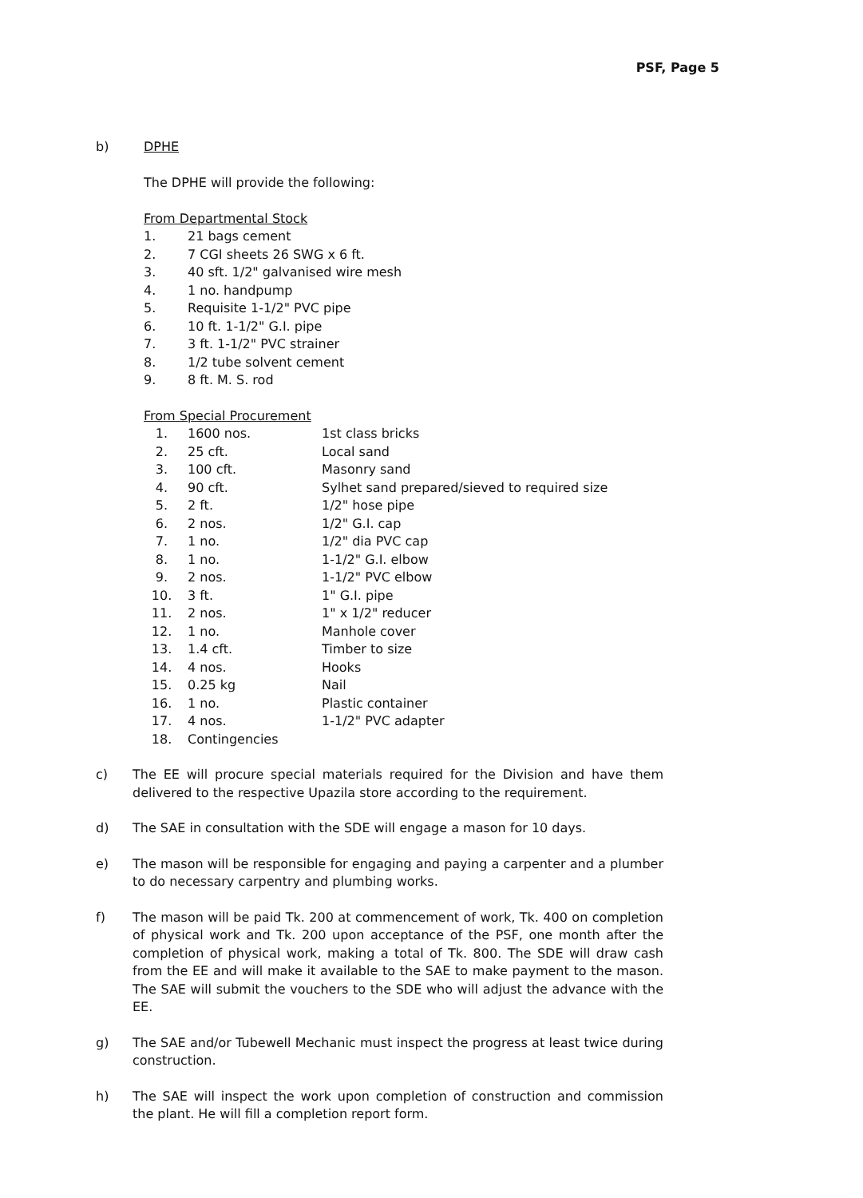PSF, Page 5
b) DPHE
The DPHE will provide the following:
From Departmental Stock
| 1. | 21 bags cement |
| 2. | 7 CGI sheets 26 SWG x 6 ft. |
| 3. | 40 sft. 1/2" galvanised wire mesh |
| 4. | 1 no. handpump |
| 5. | Requisite 1-1/2" PVC pipe |
| 6. | 10 ft. 1-1/2" G.I. pipe |
| 7. | 3 ft. 1-1/2" PVC strainer |
| 8. | 1/2 tube solvent cement |
| 9. | 8 ft. M. S. rod |
From Special Procurement
| 1. | 1600 nos. | 1st class bricks |
| 2. | 25 cft. | Local sand |
| 3. | 100 cft. | Masonry sand |
| 4. | 90 cft. | Sylhet sand prepared/sieved to required size |
| 5. | 2 ft. | 1/2" hose pipe |
| 6. | 2 nos. | 1/2" G.I. cap |
| 7. | 1 no. | 1/2" dia PVC cap |
| 8. | 1 no. | 1-1/2" G.I. elbow |
| 9. | 2 nos. | 1-1/2" PVC elbow |
| 10. | 3 ft. | 1" G.I. pipe |
| 11. | 2 nos. | 1" x 1/2" reducer |
| 12. | 1 no. | Manhole cover |
| 13. | 1.4 cft. | Timber to size |
| 14. | 4 nos. | Hooks |
| 15. | 0.25 kg | Nail |
| 16. | 1 no. | Plastic container |
| 17. | 4 nos. | 1-1/2" PVC adapter |
| 18. | Contingencies | |
c) The EE will procure special materials required for the Division and have them delivered to the respective Upazila store according to the requirement.
d) The SAE in consultation with the SDE will engage a mason for 10 days.
e) The mason will be responsible for engaging and paying a carpenter and a plumber to do necessary carpentry and plumbing works.
f) The mason will be paid Tk. 200 at commencement of work, Tk. 400 on completion of physical work and Tk. 200 upon acceptance of the PSF, one month after the completion of physical work, making a total of Tk. 800. The SDE will draw cash from the EE and will make it available to the SAE to make payment to the mason. The SAE will submit the vouchers to the SDE who will adjust the advance with the EE.
g) The SAE and/or Tubewell Mechanic must inspect the progress at least twice during construction.
h) The SAE will inspect the work upon completion of construction and commission the plant. He will fill a completion report form.